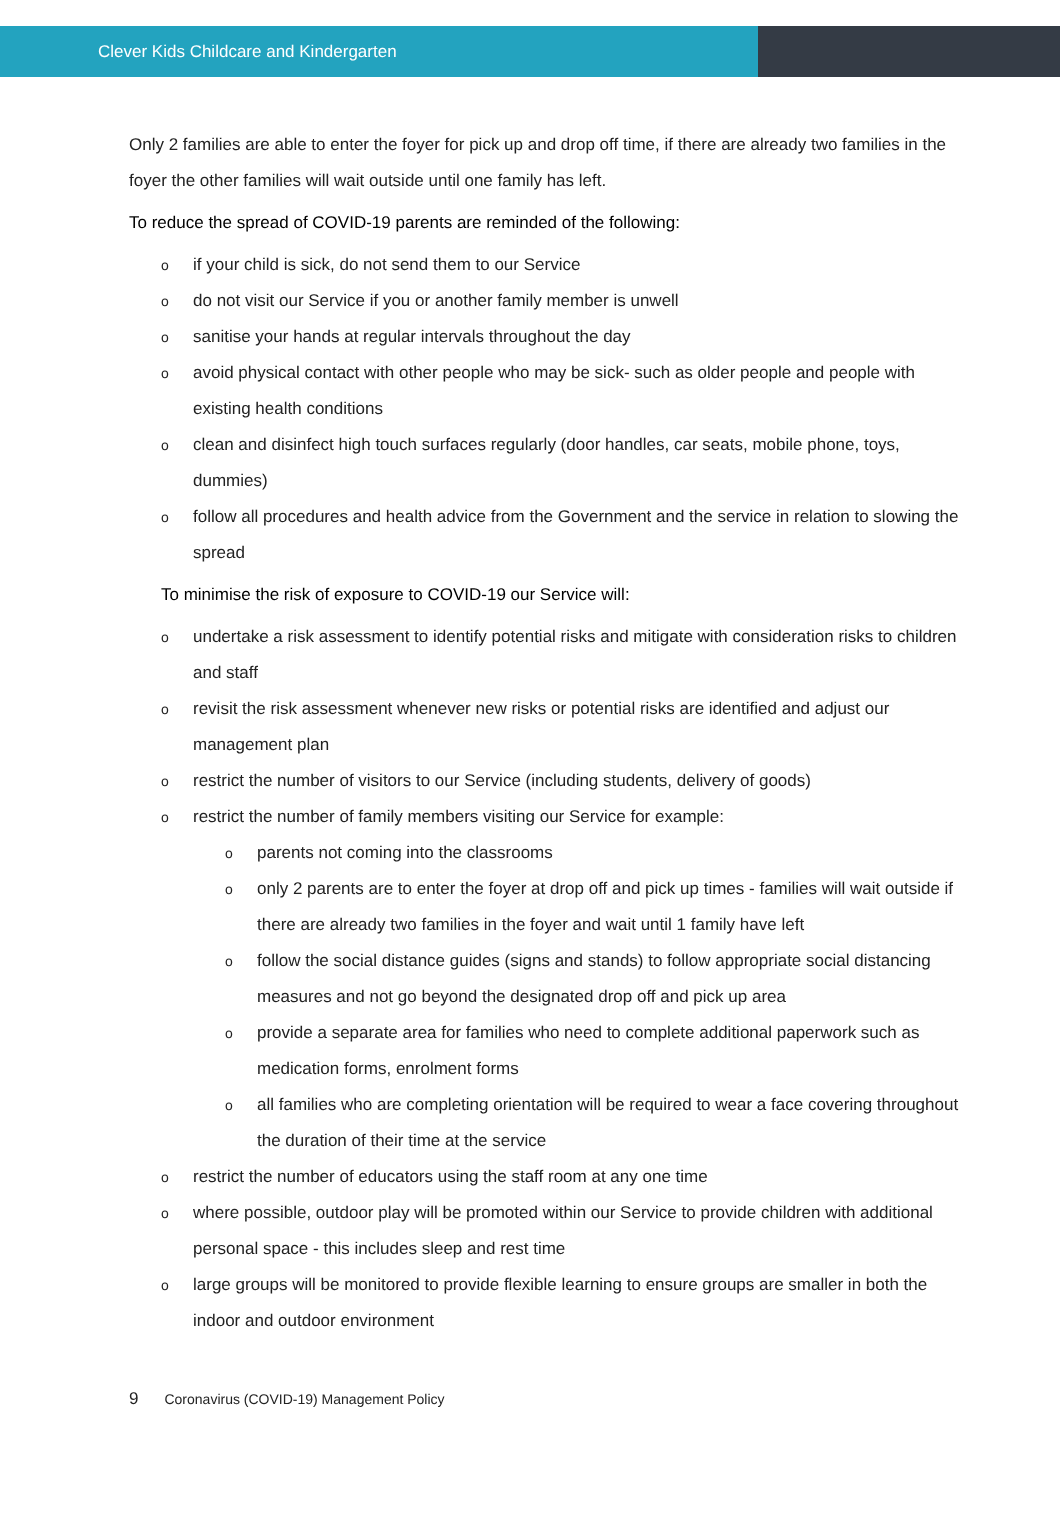Clever Kids Childcare and Kindergarten
Only 2 families are able to enter the foyer for pick up and drop off time, if there are already two families in the foyer the other families will wait outside until one family has left.
To reduce the spread of COVID-19 parents are reminded of the following:
oif your child is sick, do not send them to our Service
odo not visit our Service if you or another family member is unwell
osanitise your hands at regular intervals throughout the day
oavoid physical contact with other people who may be sick- such as older people and people with existing health conditions
oclean and disinfect high touch surfaces regularly (door handles, car seats, mobile phone, toys, dummies)
ofollow all procedures and health advice from the Government and the service in relation to slowing the spread
To minimise the risk of exposure to COVID-19 our Service will:
oundertake a risk assessment to identify potential risks and mitigate with consideration risks to children and staff
orevisit the risk assessment whenever new risks or potential risks are identified and adjust our management plan
orestrict the number of visitors to our Service (including students, delivery of goods)
orestrict the number of family members visiting our Service for example:
oparents not coming into the classrooms
oonly 2 parents are to enter the foyer at drop off and pick up times - families will wait outside if there are already two families in the foyer and wait until 1 family have left
ofollow the social distance guides (signs and stands) to follow appropriate social distancing measures and not go beyond the designated drop off and pick up area
oprovide a separate area for families who need to complete additional paperwork such as medication forms, enrolment forms
oall families who are completing orientation will be required to wear a face covering throughout the duration of their time at the service
orestrict the number of educators using the staff room at any one time
owhere possible, outdoor play will be promoted within our Service to provide children with additional personal space - this includes sleep and rest time
olarge groups will be monitored to provide flexible learning to ensure groups are smaller in both the indoor and outdoor environment
9 Coronavirus (COVID-19) Management Policy